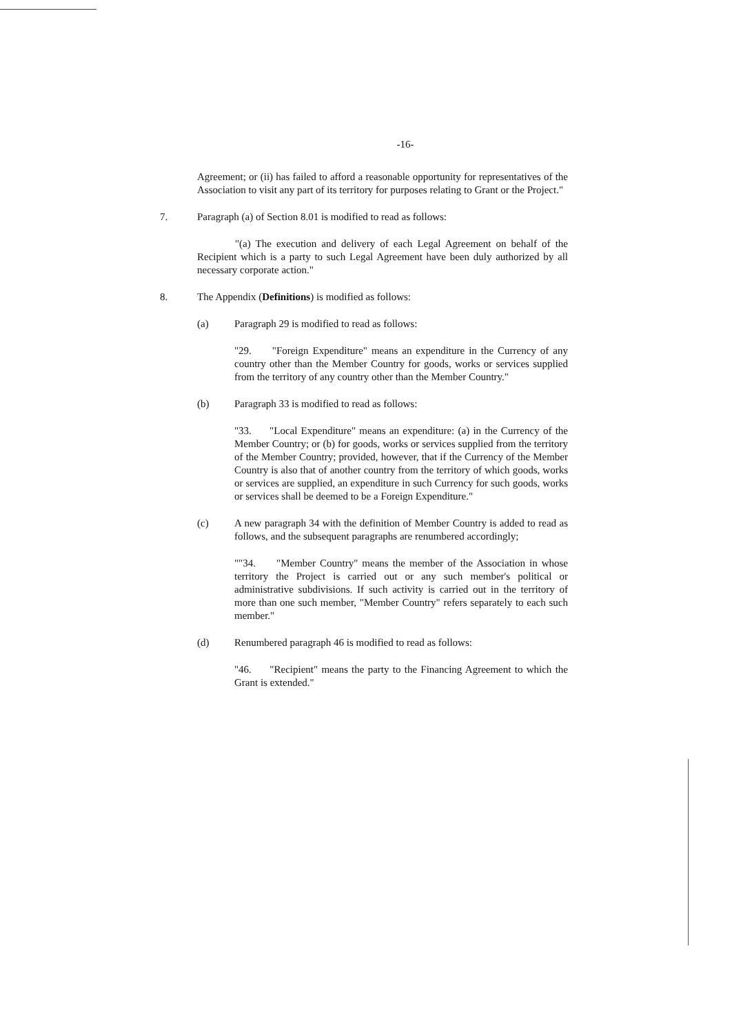-16-
Agreement; or (ii) has failed to afford a reasonable opportunity for representatives of the Association to visit any part of its territory for purposes relating to Grant or the Project."
7. Paragraph (a) of Section 8.01 is modified to read as follows:
"(a) The execution and delivery of each Legal Agreement on behalf of the Recipient which is a party to such Legal Agreement have been duly authorized by all necessary corporate action."
8. The Appendix (Definitions) is modified as follows:
(a) Paragraph 29 is modified to read as follows:
"29. "Foreign Expenditure" means an expenditure in the Currency of any country other than the Member Country for goods, works or services supplied from the territory of any country other than the Member Country."
(b) Paragraph 33 is modified to read as follows:
"33. "Local Expenditure" means an expenditure: (a) in the Currency of the Member Country; or (b) for goods, works or services supplied from the territory of the Member Country; provided, however, that if the Currency of the Member Country is also that of another country from the territory of which goods, works or services are supplied, an expenditure in such Currency for such goods, works or services shall be deemed to be a Foreign Expenditure."
(c) A new paragraph 34 with the definition of Member Country is added to read as follows, and the subsequent paragraphs are renumbered accordingly;
""34. "Member Country" means the member of the Association in whose territory the Project is carried out or any such member's political or administrative subdivisions. If such activity is carried out in the territory of more than one such member, "Member Country" refers separately to each such member."
(d) Renumbered paragraph 46 is modified to read as follows:
"46. "Recipient" means the party to the Financing Agreement to which the Grant is extended."